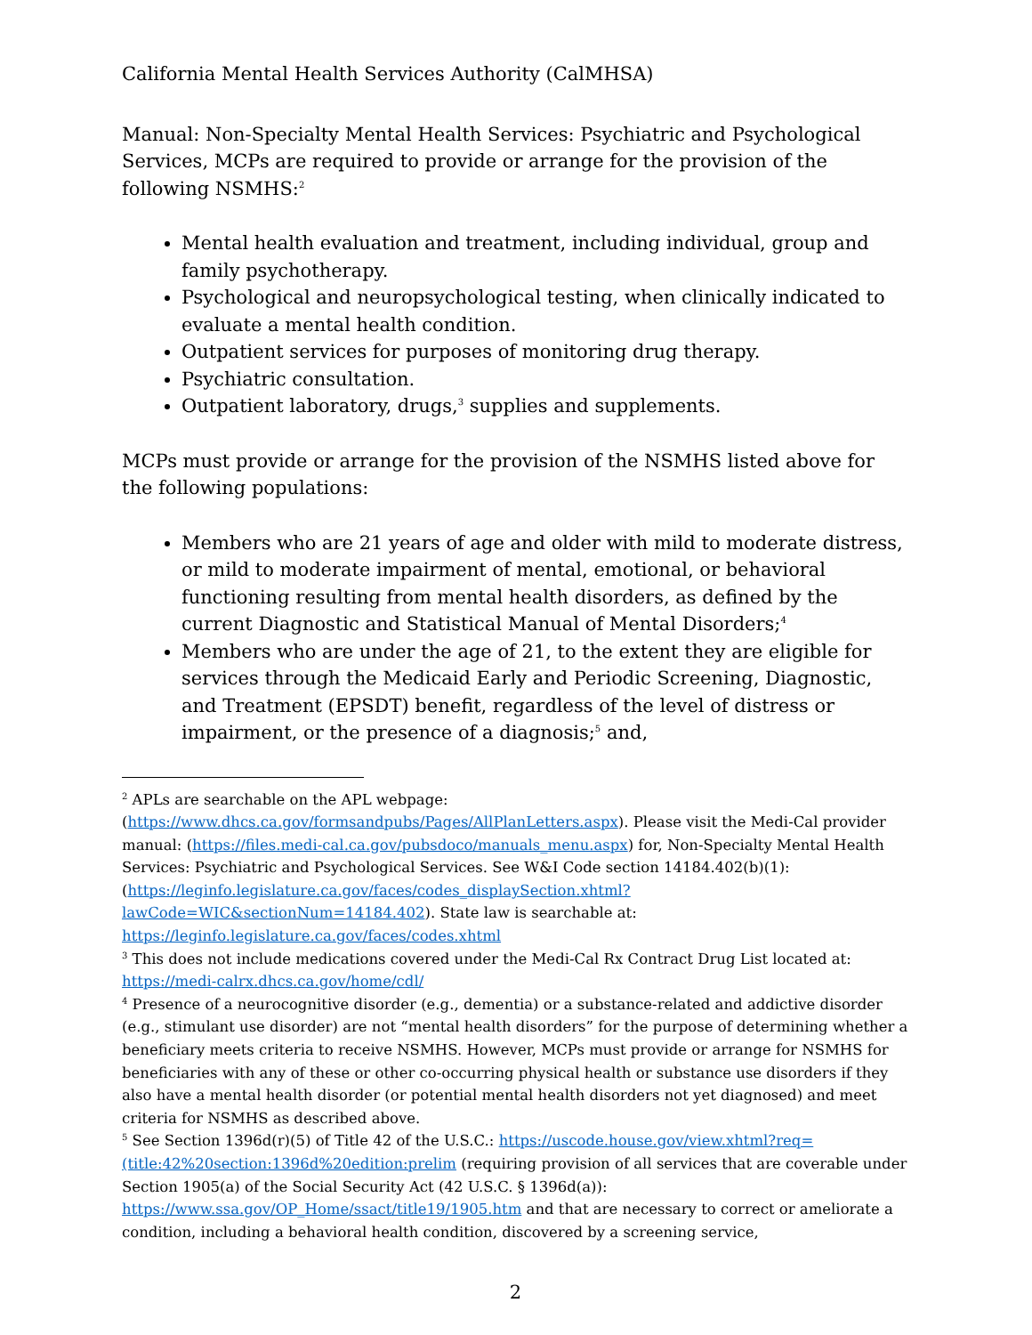California Mental Health Services Authority (CalMHSA)
Manual: Non-Specialty Mental Health Services: Psychiatric and Psychological Services, MCPs are required to provide or arrange for the provision of the following NSMHS:<sup>2</sup>
Mental health evaluation and treatment, including individual, group and family psychotherapy.
Psychological and neuropsychological testing, when clinically indicated to evaluate a mental health condition.
Outpatient services for purposes of monitoring drug therapy.
Psychiatric consultation.
Outpatient laboratory, drugs,<sup>3</sup> supplies and supplements.
MCPs must provide or arrange for the provision of the NSMHS listed above for the following populations:
Members who are 21 years of age and older with mild to moderate distress, or mild to moderate impairment of mental, emotional, or behavioral functioning resulting from mental health disorders, as defined by the current Diagnostic and Statistical Manual of Mental Disorders;<sup>4</sup>
Members who are under the age of 21, to the extent they are eligible for services through the Medicaid Early and Periodic Screening, Diagnostic, and Treatment (EPSDT) benefit, regardless of the level of distress or impairment, or the presence of a diagnosis;<sup>5</sup> and,
<sup>2</sup> APLs are searchable on the APL webpage: (https://www.dhcs.ca.gov/formsandpubs/Pages/AllPlanLetters.aspx). Please visit the Medi-Cal provider manual: (https://files.medi-cal.ca.gov/pubsdoco/manuals_menu.aspx) for, Non-Specialty Mental Health Services: Psychiatric and Psychological Services. See W&I Code section 14184.402(b)(1): (https://leginfo.legislature.ca.gov/faces/codes_displaySection.xhtml?lawCode=WIC&sectionNum=14184.402). State law is searchable at: https://leginfo.legislature.ca.gov/faces/codes.xhtml
<sup>3</sup> This does not include medications covered under the Medi-Cal Rx Contract Drug List located at: https://medi-calrx.dhcs.ca.gov/home/cdl/
<sup>4</sup> Presence of a neurocognitive disorder (e.g., dementia) or a substance-related and addictive disorder (e.g., stimulant use disorder) are not “mental health disorders” for the purpose of determining whether a beneficiary meets criteria to receive NSMHS. However, MCPs must provide or arrange for NSMHS for beneficiaries with any of these or other co-occurring physical health or substance use disorders if they also have a mental health disorder (or potential mental health disorders not yet diagnosed) and meet criteria for NSMHS as described above.
<sup>5</sup> See Section 1396d(r)(5) of Title 42 of the U.S.C.: https://uscode.house.gov/view.xhtml?req=(title:42%20section:1396d%20edition:prelim (requiring provision of all services that are coverable under Section 1905(a) of the Social Security Act (42 U.S.C. § 1396d(a)): https://www.ssa.gov/OP_Home/ssact/title19/1905.htm and that are necessary to correct or ameliorate a condition, including a behavioral health condition, discovered by a screening service,
2